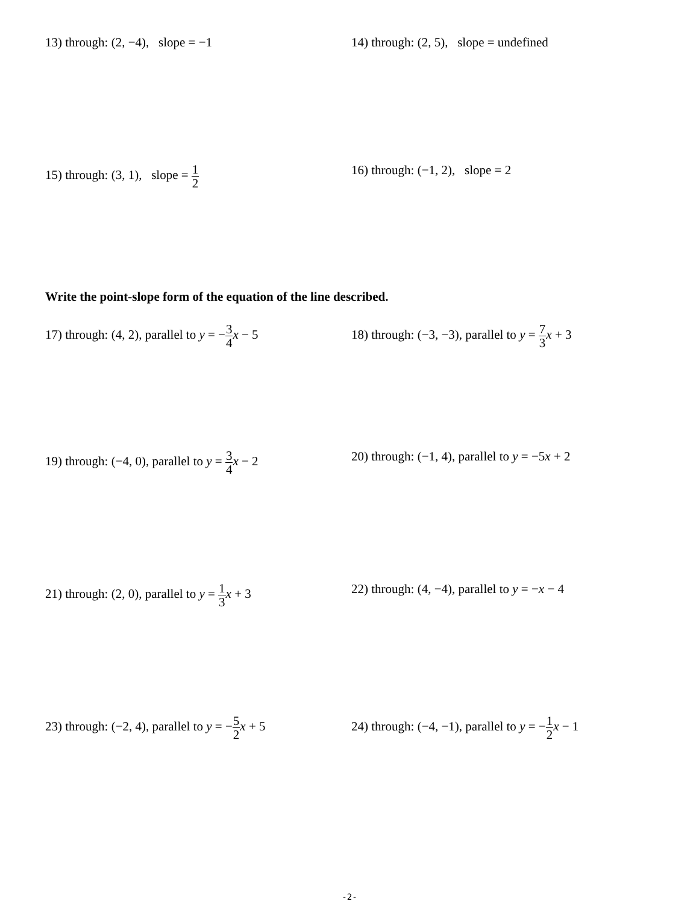13) through: (2, −4), slope = −1 14) through: (2, 5), slope = undefined
15) through: (3, 1), slope = 1 2
16) through: (−1, 2), slope = 2
Write the point-slope form of the equation of the line described.
17) through: (4, 2), parallel to y = −3 4 x − 5
18) through: (−3, −3), parallel to y = 7 3 x + 3
19) through: (−4, 0), parallel to y = 3 4 x − 2
20) through: (−1, 4), parallel to y = −5x + 2
21) through: (2, 0), parallel to y = 1 3 x + 3
22) through: (4, −4), parallel to y = −x − 4
23) through: (−2, 4), parallel to y = −5 2 x + 5
24) through: (−4, −1), parallel to y = −1 2 x − 1
-2-